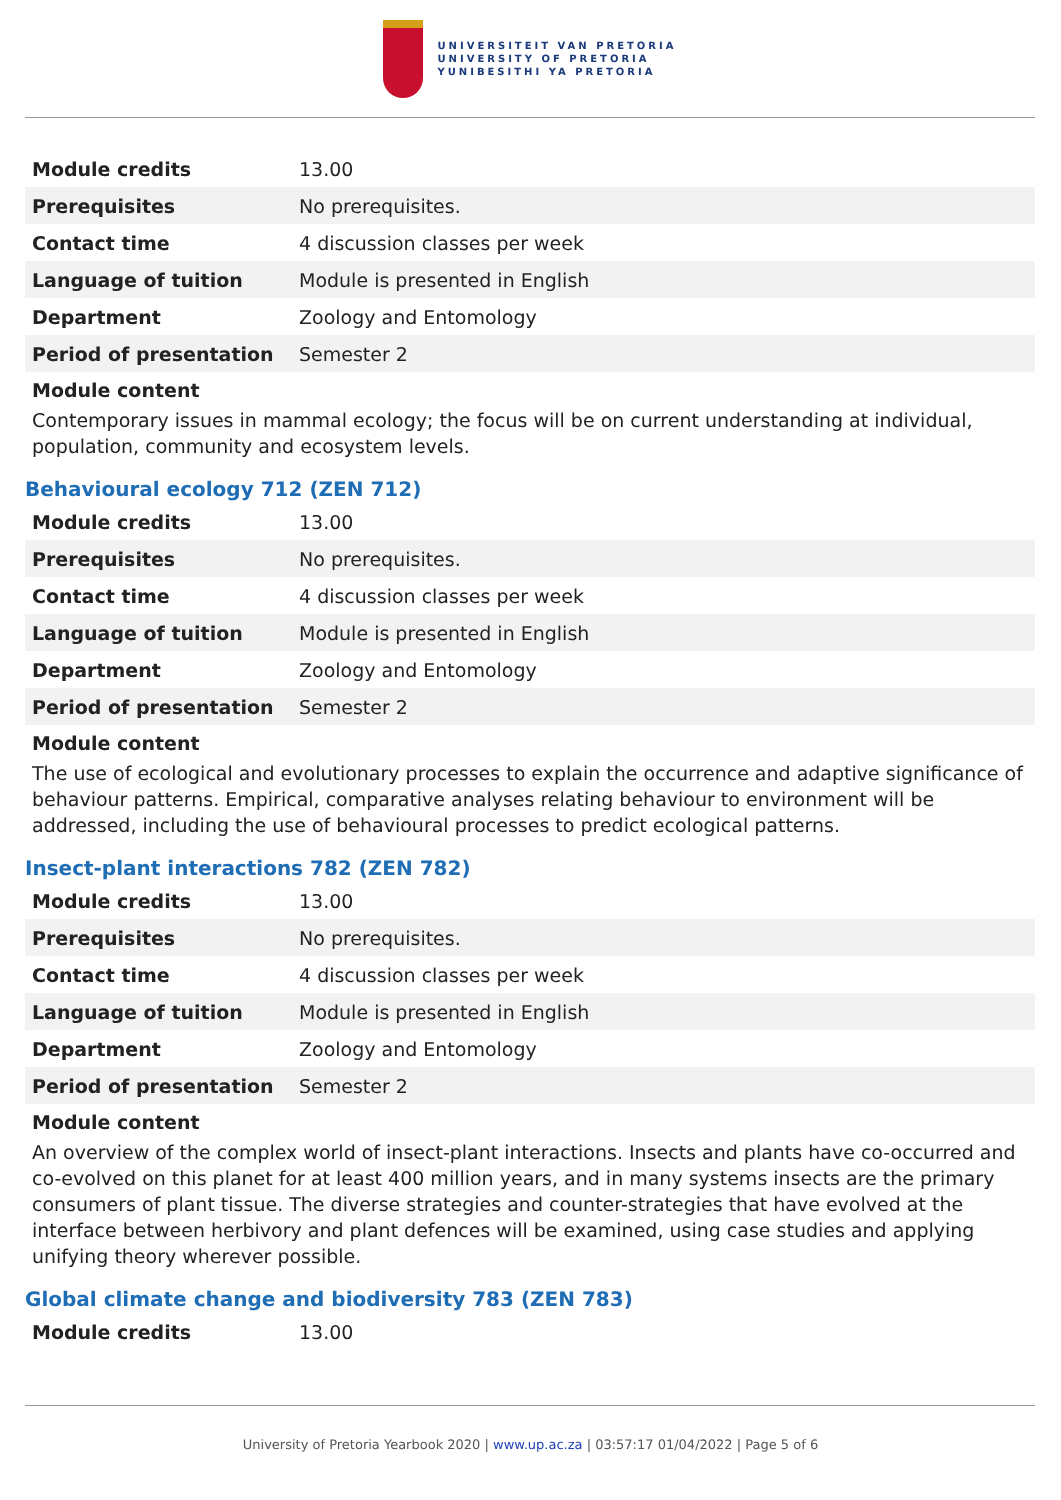UNIVERSITEIT VAN PRETORIA
UNIVERSITY OF PRETORIA
YUNIBESITHI YA PRETORIA
| Module credits | 13.00 |
| Prerequisites | No prerequisites. |
| Contact time | 4 discussion classes per week |
| Language of tuition | Module is presented in English |
| Department | Zoology and Entomology |
| Period of presentation | Semester 2 |
Module content
Contemporary issues in mammal ecology; the focus will be on current understanding at individual, population, community and ecosystem levels.
Behavioural ecology 712 (ZEN 712)
| Module credits | 13.00 |
| Prerequisites | No prerequisites. |
| Contact time | 4 discussion classes per week |
| Language of tuition | Module is presented in English |
| Department | Zoology and Entomology |
| Period of presentation | Semester 2 |
Module content
The use of ecological and evolutionary processes to explain the occurrence and adaptive significance of behaviour patterns. Empirical, comparative analyses relating behaviour to environment will be addressed, including the use of behavioural processes to predict ecological patterns.
Insect-plant interactions 782 (ZEN 782)
| Module credits | 13.00 |
| Prerequisites | No prerequisites. |
| Contact time | 4 discussion classes per week |
| Language of tuition | Module is presented in English |
| Department | Zoology and Entomology |
| Period of presentation | Semester 2 |
Module content
An overview of the complex world of insect-plant interactions. Insects and plants have co-occurred and co-evolved on this planet for at least 400 million years, and in many systems insects are the primary consumers of plant tissue. The diverse strategies and counter-strategies that have evolved at the interface between herbivory and plant defences will be examined, using case studies and applying unifying theory wherever possible.
Global climate change and biodiversity 783 (ZEN 783)
| Module credits | 13.00 |
University of Pretoria Yearbook 2020 | www.up.ac.za | 03:57:17 01/04/2022 | Page 5 of 6